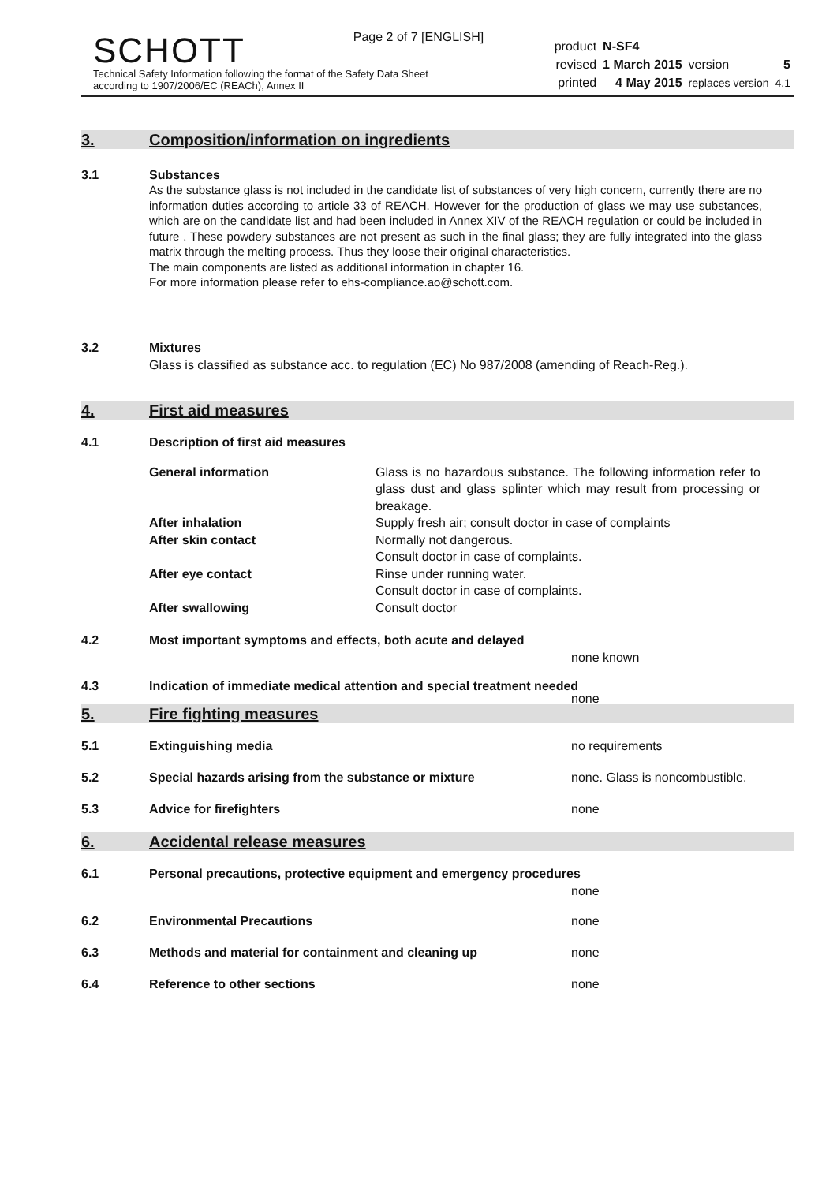Page 2 of 7 [ENGLISH]
SCHOTT
Technical Safety Information following the format of the Safety Data Sheet
according to 1907/2006/EC (REACh), Annex II
| product | N-SF4 | | |
| revised | 1 March 2015 | version | 5 |
| printed | 4 May 2015 | replaces version | 4.1 |
3. Composition/information on ingredients
3.1 Substances
As the substance glass is not included in the candidate list of substances of very high concern, currently there are no information duties according to article 33 of REACH. However for the production of glass we may use substances, which are on the candidate list and had been included in Annex XIV of the REACH regulation or could be included in future . These powdery substances are not present as such in the final glass; they are fully integrated into the glass matrix through the melting process. Thus they loose their original characteristics.
The main components are listed as additional information in chapter 16.
For more information please refer to ehs-compliance.ao@schott.com.
3.2 Mixtures
Glass is classified as substance acc. to regulation (EC) No 987/2008 (amending of Reach-Reg.).
4. First aid measures
4.1 Description of first aid measures
| General information | Glass is no hazardous substance. The following information refer to glass dust and glass splinter which may result from processing or breakage. |
| After inhalation | Supply fresh air; consult doctor in case of complaints |
| After skin contact | Normally not dangerous. Consult doctor in case of complaints. |
| After eye contact | Rinse under running water. Consult doctor in case of complaints. |
| After swallowing | Consult doctor |
4.2 Most important symptoms and effects, both acute and delayed
none known
4.3 Indication of immediate medical attention and special treatment needed
none
5. Fire fighting measures
5.1 Extinguishing media no requirements
5.2 Special hazards arising from the substance or mixture none. Glass is noncombustible.
5.3 Advice for firefighters none
6. Accidental release measures
6.1 Personal precautions, protective equipment and emergency procedures
none
6.2 Environmental Precautions none
6.3 Methods and material for containment and cleaning up none
6.4 Reference to other sections none